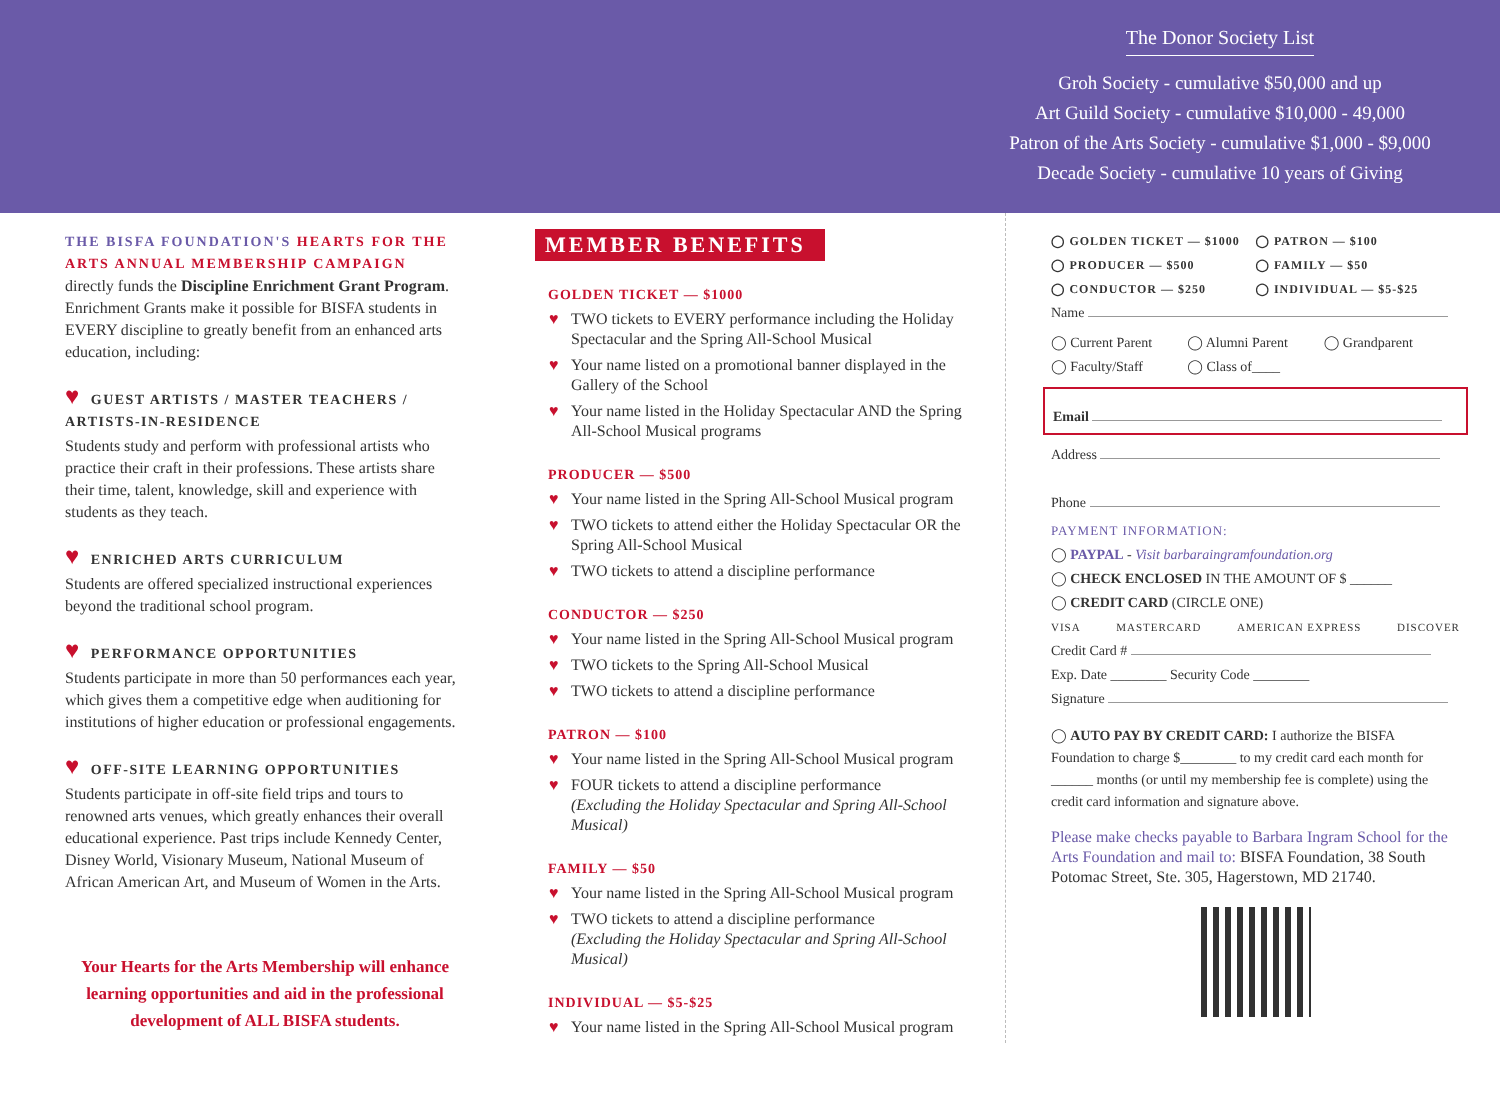The Donor Society List
Groh Society - cumulative $50,000 and up
Art Guild Society - cumulative $10,000 - 49,000
Patron of the Arts Society - cumulative $1,000 - $9,000
Decade Society - cumulative 10 years of Giving
THE BISFA FOUNDATION'S HEARTS FOR THE ARTS ANNUAL MEMBERSHIP CAMPAIGN
directly funds the Discipline Enrichment Grant Program. Enrichment Grants make it possible for BISFA students in EVERY discipline to greatly benefit from an enhanced arts education, including:
♥ GUEST ARTISTS / MASTER TEACHERS / ARTISTS-IN-RESIDENCE
Students study and perform with professional artists who practice their craft in their professions. These artists share their time, talent, knowledge, skill and experience with students as they teach.
♥ ENRICHED ARTS CURRICULUM
Students are offered specialized instructional experiences beyond the traditional school program.
♥ PERFORMANCE OPPORTUNITIES
Students participate in more than 50 performances each year, which gives them a competitive edge when auditioning for institutions of higher education or professional engagements.
♥ OFF-SITE LEARNING OPPORTUNITIES
Students participate in off-site field trips and tours to renowned arts venues, which greatly enhances their overall educational experience. Past trips include Kennedy Center, Disney World, Visionary Museum, National Museum of African American Art, and Museum of Women in the Arts.
Your Hearts for the Arts Membership will enhance learning opportunities and aid in the professional development of ALL BISFA students.
MEMBER BENEFITS
GOLDEN TICKET — $1000
TWO tickets to EVERY performance including the Holiday Spectacular and the Spring All-School Musical
Your name listed on a promotional banner displayed in the Gallery of the School
Your name listed in the Holiday Spectacular AND the Spring All-School Musical programs
PRODUCER — $500
Your name listed in the Spring All-School Musical program
TWO tickets to attend either the Holiday Spectacular OR the Spring All-School Musical
TWO tickets to attend a discipline performance
CONDUCTOR — $250
Your name listed in the Spring All-School Musical program
TWO tickets to the Spring All-School Musical
TWO tickets to attend a discipline performance
PATRON — $100
Your name listed in the Spring All-School Musical program
FOUR tickets to attend a discipline performance
(Excluding the Holiday Spectacular and Spring All-School Musical)
FAMILY — $50
Your name listed in the Spring All-School Musical program
TWO tickets to attend a discipline performance
(Excluding the Holiday Spectacular and Spring All-School Musical)
INDIVIDUAL — $5-$25
Your name listed in the Spring All-School Musical program
◯ GOLDEN TICKET — $1000
◯ PATRON — $100
◯ PRODUCER — $500
◯ FAMILY — $50
◯ CONDUCTOR — $250
◯ INDIVIDUAL — $5-$25
Name
◯ Current Parent
◯ Alumni Parent
◯ Grandparent
◯ Faculty/Staff
◯ Class of____
Email
Address
Phone
PAYMENT INFORMATION:
◯ PAYPAL - Visit barbaraingramfoundation.org
◯ CHECK ENCLOSED IN THE AMOUNT OF $ ______
◯ CREDIT CARD (CIRCLE ONE)
VISA MASTERCARD AMERICAN EXPRESS DISCOVER
Credit Card #
Exp. Date ________ Security Code ________
Signature
◯ AUTO PAY BY CREDIT CARD: I authorize the BISFA Foundation to charge $________ to my credit card each month for ______ months (or until my membership fee is complete) using the credit card information and signature above.
Please make checks payable to Barbara Ingram School for the Arts Foundation and mail to: BISFA Foundation, 38 South Potomac Street, Ste. 305, Hagerstown, MD 21740.